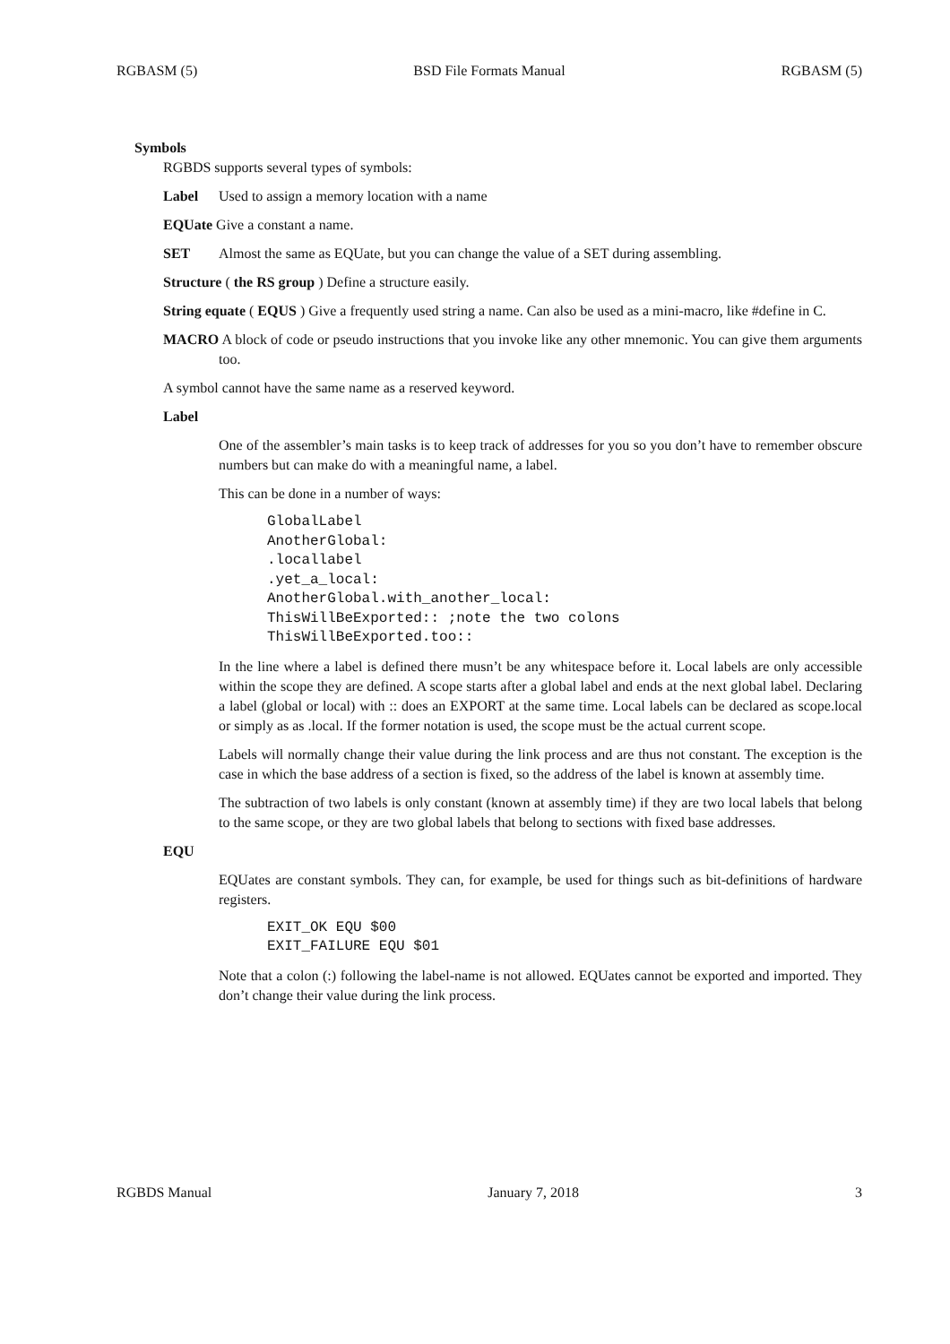RGBASM (5) BSD File Formats Manual RGBASM (5)
Symbols
RGBDS supports several types of symbols:
Label Used to assign a memory location with a name
EQUate Give a constant a name.
SET Almost the same as EQUate, but you can change the value of a SET during assembling.
Structure ( the RS group ) Define a structure easily.
String equate ( EQUS ) Give a frequently used string a name. Can also be used as a mini-macro, like #define in C.
MACRO A block of code or pseudo instructions that you invoke like any other mnemonic. You can give them arguments too.
A symbol cannot have the same name as a reserved keyword.
Label
One of the assembler’s main tasks is to keep track of addresses for you so you don’t have to remember obscure numbers but can make do with a meaningful name, a label.
This can be done in a number of ways:
GlobalLabel
AnotherGlobal:
.locallabel
.yet_a_local:
AnotherGlobal.with_another_local:
ThisWillBeExported:: ;note the two colons
ThisWillBeExported.too::
In the line where a label is defined there musn’t be any whitespace before it. Local labels are only accessible within the scope they are defined. A scope starts after a global label and ends at the next global label. Declaring a label (global or local) with :: does an EXPORT at the same time. Local labels can be declared as scope.local or simply as as .local. If the former notation is used, the scope must be the actual current scope.
Labels will normally change their value during the link process and are thus not constant. The exception is the case in which the base address of a section is fixed, so the address of the label is known at assembly time.
The subtraction of two labels is only constant (known at assembly time) if they are two local labels that belong to the same scope, or they are two global labels that belong to sections with fixed base addresses.
EQU
EQUates are constant symbols. They can, for example, be used for things such as bit-definitions of hardware registers.
EXIT_OK EQU $00
EXIT_FAILURE EQU $01
Note that a colon (:) following the label-name is not allowed. EQUates cannot be exported and imported. They don’t change their value during the link process.
RGBDS Manual January 7, 2018 3